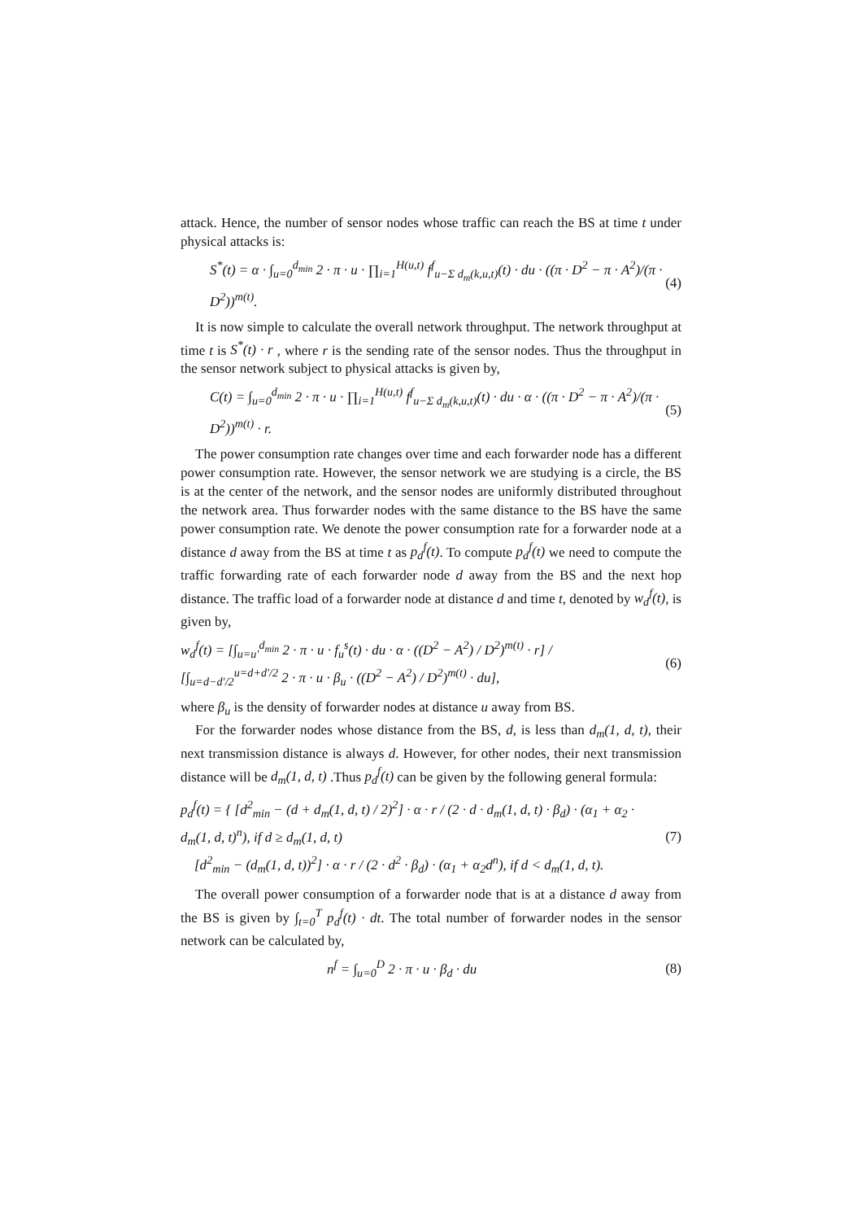attack. Hence, the number of sensor nodes whose traffic can reach the BS at time t under physical attacks is:
S<sup>*</sup>(t) = α · ∫<sub>u=0</sub><sup>d<sub>min</sub></sup> 2 · π · u · ∏<sub>i=1</sub><sup>H(u,t)</sup> f<sup>f</sup><sub>u−Σ d<sub>m</sub>(k,u,t)</sub>(t) · du · ((π · D<sup>2</sup> − π · A<sup>2</sup>)/(π · D<sup>2</sup>))<sup>m(t)</sup>. (4)
It is now simple to calculate the overall network throughput. The network throughput at time t is S<sup>*</sup>(t) · r , where r is the sending rate of the sensor nodes. Thus the throughput in the sensor network subject to physical attacks is given by,
C(t) = ∫<sub>u=0</sub><sup>d<sub>min</sub></sup> 2 · π · u · ∏<sub>i=1</sub><sup>H(u,t)</sup> f<sup>f</sup><sub>u−Σ d<sub>m</sub>(k,u,t)</sub>(t) · du · α · ((π · D<sup>2</sup> − π · A<sup>2</sup>)/(π · D<sup>2</sup>))<sup>m(t)</sup> · r. (5)
The power consumption rate changes over time and each forwarder node has a different power consumption rate. However, the sensor network we are studying is a circle, the BS is at the center of the network, and the sensor nodes are uniformly distributed throughout the network area. Thus forwarder nodes with the same distance to the BS have the same power consumption rate. We denote the power consumption rate for a forwarder node at a distance d away from the BS at time t as p<sub>d</sub><sup>f</sup>(t). To compute p<sub>d</sub><sup>f</sup>(t) we need to compute the traffic forwarding rate of each forwarder node d away from the BS and the next hop distance. The traffic load of a forwarder node at distance d and time t, denoted by w<sub>d</sub><sup>f</sup>(t), is given by,
w<sub>d</sub><sup>f</sup>(t) = [∫<sub>u=u'</sub><sup>d<sub>min</sub></sup> 2 · π · u · f<sub>u</sub><sup>s</sup>(t) · du · α · ((D<sup>2</sup> − A<sup>2</sup>) / D<sup>2</sup>)<sup>m(t)</sup> · r] / [∫<sub>u=d−d'/2</sub><sup>u=d+d'/2</sup> 2 · π · u · β<sub>u</sub> · ((D<sup>2</sup> − A<sup>2</sup>) / D<sup>2</sup>)<sup>m(t)</sup> · du], (6)
where β<sub>u</sub> is the density of forwarder nodes at distance u away from BS.
For the forwarder nodes whose distance from the BS, d, is less than d<sub>m</sub>(1, d, t), their next transmission distance is always d. However, for other nodes, their next transmission distance will be d<sub>m</sub>(1, d, t) .Thus p<sub>d</sub><sup>f</sup>(t) can be given by the following general formula:
p<sub>d</sub><sup>f</sup>(t) = { [d<sup>2</sup><sub>min</sub> − (d + d<sub>m</sub>(1, d, t) / 2)<sup>2</sup>] · α · r / (2 · d · d<sub>m</sub>(1, d, t) · β<sub>d</sub>) · (α<sub>1</sub> + α<sub>2</sub> · d<sub>m</sub>(1, d, t)<sup>n</sup>), if d ≥ d<sub>m</sub>(1, d, t)
[d<sup>2</sup><sub>min</sub> − (d<sub>m</sub>(1, d, t))<sup>2</sup>] · α · r / (2 · d<sup>2</sup> · β<sub>d</sub>) · (α<sub>1</sub> + α<sub>2</sub>d<sup>n</sup>), if d < d<sub>m</sub>(1, d, t). (7)
The overall power consumption of a forwarder node that is at a distance d away from the BS is given by ∫<sub>t=0</sub><sup>T</sup> p<sub>d</sub><sup>f</sup>(t) · dt. The total number of forwarder nodes in the sensor network can be calculated by,
n<sup>f</sup> = ∫<sub>u=0</sub><sup>D</sup> 2 · π · u · β<sub>d</sub> · du (8)